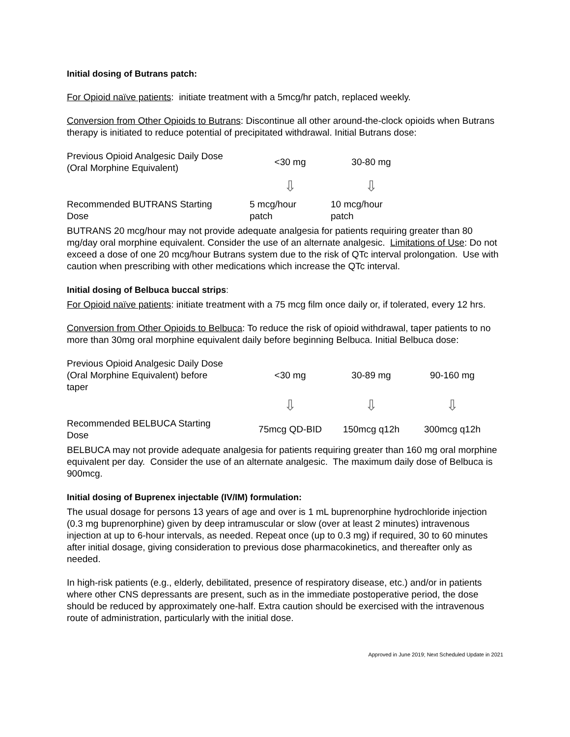Initial dosing of Butrans patch:
For Opioid naïve patients: initiate treatment with a 5mcg/hr patch, replaced weekly.
Conversion from Other Opioids to Butrans: Discontinue all other around-the-clock opioids when Butrans therapy is initiated to reduce potential of precipitated withdrawal. Initial Butrans dose:
| Previous Opioid Analgesic Daily Dose (Oral Morphine Equivalent) | <30 mg | 30-80 mg |
| | ⇩ | ⇩ |
| Recommended BUTRANS Starting Dose | 5 mcg/hour patch | 10 mcg/hour patch |
BUTRANS 20 mcg/hour may not provide adequate analgesia for patients requiring greater than 80 mg/day oral morphine equivalent. Consider the use of an alternate analgesic. Limitations of Use: Do not exceed a dose of one 20 mcg/hour Butrans system due to the risk of QTc interval prolongation. Use with caution when prescribing with other medications which increase the QTc interval.
Initial dosing of Belbuca buccal strips:
For Opioid naïve patients: initiate treatment with a 75 mcg film once daily or, if tolerated, every 12 hrs.
Conversion from Other Opioids to Belbuca: To reduce the risk of opioid withdrawal, taper patients to no more than 30mg oral morphine equivalent daily before beginning Belbuca. Initial Belbuca dose:
| Previous Opioid Analgesic Daily Dose (Oral Morphine Equivalent) before taper | <30 mg | 30-89 mg | 90-160 mg |
| | ⇩ | ⇩ | ⇩ |
| Recommended BELBUCA Starting Dose | 75mcg QD-BID | 150mcg q12h | 300mcg q12h |
BELBUCA may not provide adequate analgesia for patients requiring greater than 160 mg oral morphine equivalent per day. Consider the use of an alternate analgesic. The maximum daily dose of Belbuca is 900mcg.
Initial dosing of Buprenex injectable (IV/IM) formulation:
The usual dosage for persons 13 years of age and over is 1 mL buprenorphine hydrochloride injection (0.3 mg buprenorphine) given by deep intramuscular or slow (over at least 2 minutes) intravenous injection at up to 6-hour intervals, as needed. Repeat once (up to 0.3 mg) if required, 30 to 60 minutes after initial dosage, giving consideration to previous dose pharmacokinetics, and thereafter only as needed.
In high-risk patients (e.g., elderly, debilitated, presence of respiratory disease, etc.) and/or in patients where other CNS depressants are present, such as in the immediate postoperative period, the dose should be reduced by approximately one-half. Extra caution should be exercised with the intravenous route of administration, particularly with the initial dose.
Approved in June 2019; Next Scheduled Update in 2021